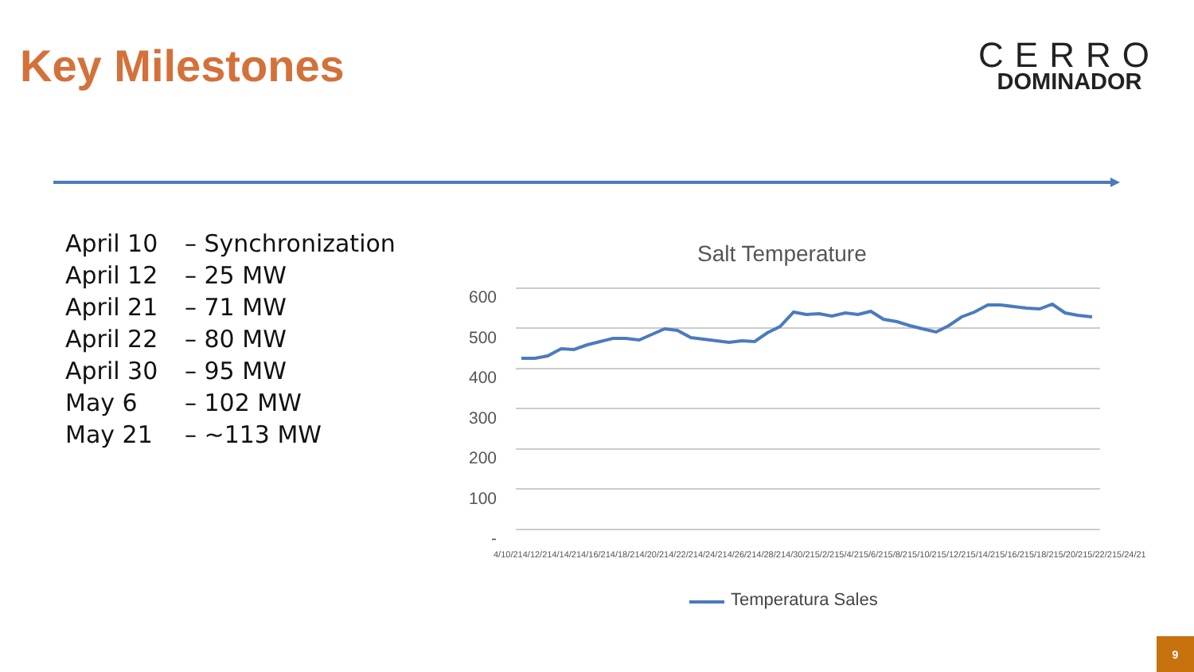Key Milestones
CERRO
DOMINADOR
April 10 – Synchronization
April 12 – 25 MW
April 21 – 71 MW
April 22 – 80 MW
April 30 – 95 MW
May 6 – 102 MW
May 21 – ~113 MW
Salt Temperature
600
500
400
300
200
100
-
4/10/21 4/12/21 4/14/21 4/16/21 4/18/21 4/20/21 4/22/21 4/24/21 4/26/21 4/28/21 4/30/21 5/2/21 5/4/21 5/6/21 5/8/21 5/10/21 5/12/21 5/14/21 5/16/21 5/18/21 5/20/21 5/22/21 5/24/21
Temperatura Sales
9